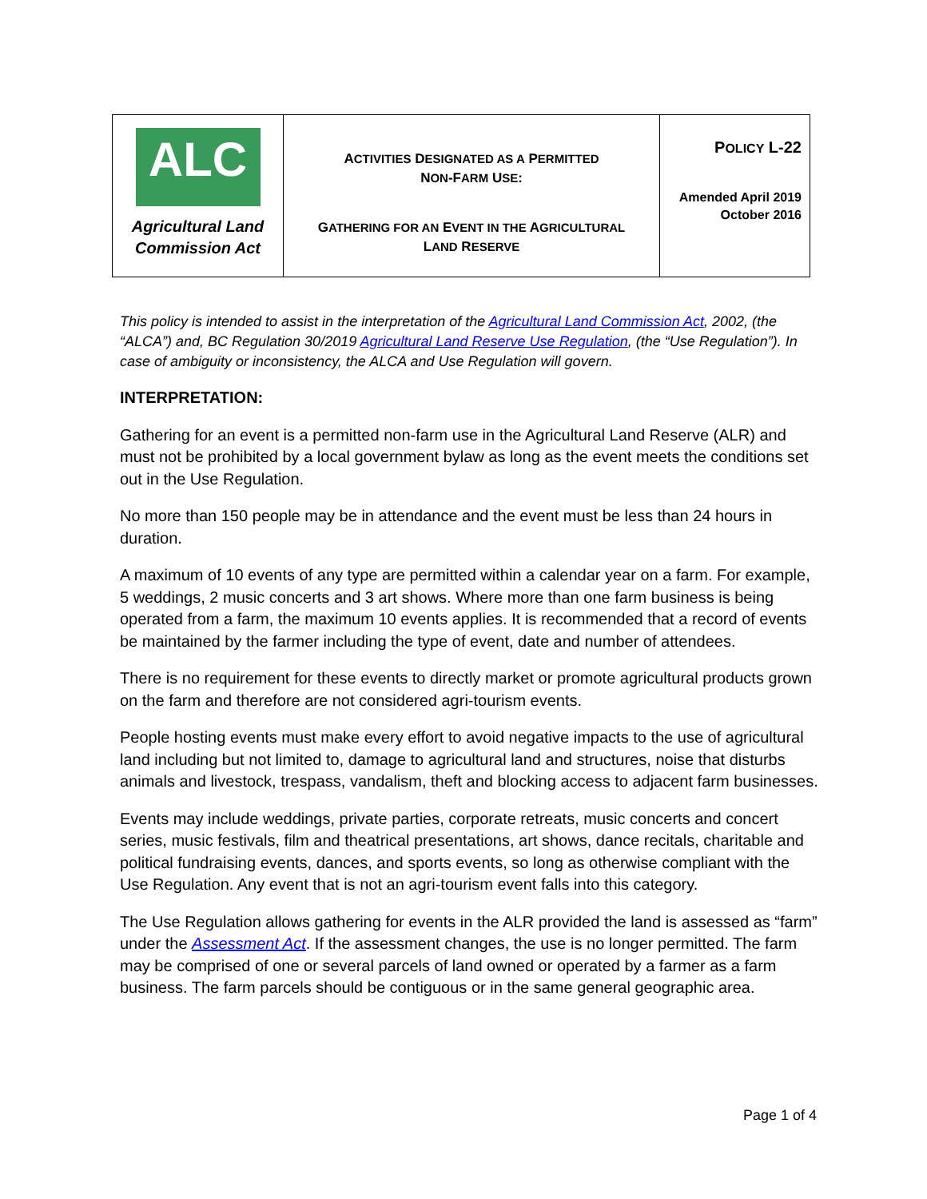| ALC Agricultural Land Commission Act | A CTIVITIES D ESIGNATED AS A P ERMITTED N ON -F ARM U SE : G ATHERING FOR AN E VENT IN THE A GRICULTURAL L AND R ESERVE | P OLICY L-22 Amended April 2019 October 2016 |
This policy is intended to assist in the interpretation of the Agricultural Land Commission Act, 2002, (the “ALCA”) and, BC Regulation 30/2019 Agricultural Land Reserve Use Regulation, (the “Use Regulation”). In case of ambiguity or inconsistency, the ALCA and Use Regulation will govern.
INTERPRETATION:
Gathering for an event is a permitted non-farm use in the Agricultural Land Reserve (ALR) and must not be prohibited by a local government bylaw as long as the event meets the conditions set out in the Use Regulation.
No more than 150 people may be in attendance and the event must be less than 24 hours in duration.
A maximum of 10 events of any type are permitted within a calendar year on a farm. For example, 5 weddings, 2 music concerts and 3 art shows. Where more than one farm business is being operated from a farm, the maximum 10 events applies. It is recommended that a record of events be maintained by the farmer including the type of event, date and number of attendees.
There is no requirement for these events to directly market or promote agricultural products grown on the farm and therefore are not considered agri-tourism events.
People hosting events must make every effort to avoid negative impacts to the use of agricultural land including but not limited to, damage to agricultural land and structures, noise that disturbs animals and livestock, trespass, vandalism, theft and blocking access to adjacent farm businesses.
Events may include weddings, private parties, corporate retreats, music concerts and concert series, music festivals, film and theatrical presentations, art shows, dance recitals, charitable and political fundraising events, dances, and sports events, so long as otherwise compliant with the Use Regulation. Any event that is not an agri-tourism event falls into this category.
The Use Regulation allows gathering for events in the ALR provided the land is assessed as “farm” under the Assessment Act. If the assessment changes, the use is no longer permitted. The farm may be comprised of one or several parcels of land owned or operated by a farmer as a farm business. The farm parcels should be contiguous or in the same general geographic area.
Page 1 of 4